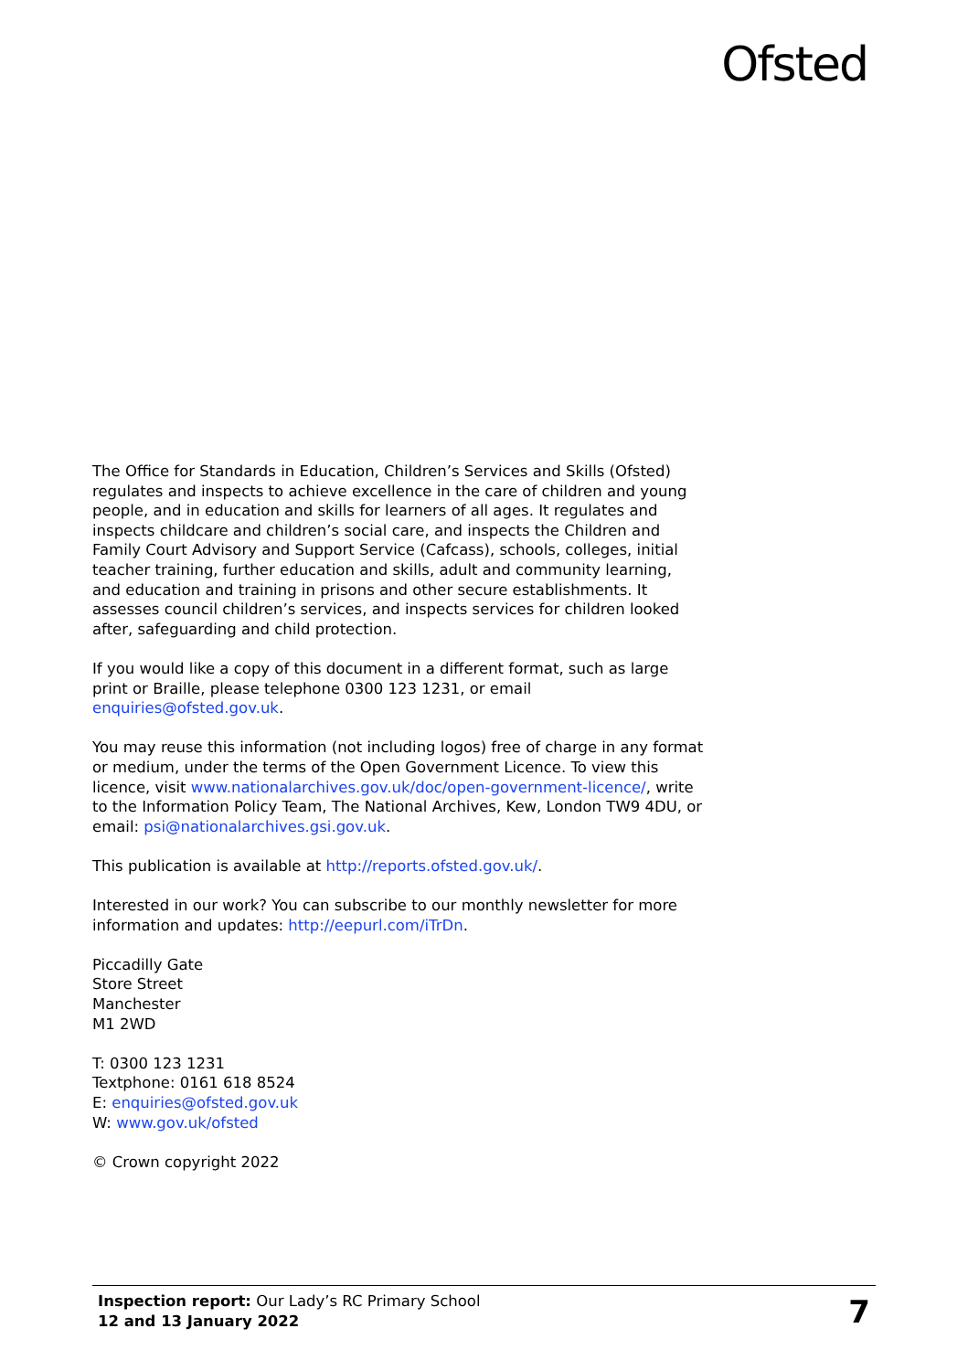Ofsted
The Office for Standards in Education, Children’s Services and Skills (Ofsted) regulates and inspects to achieve excellence in the care of children and young people, and in education and skills for learners of all ages. It regulates and inspects childcare and children’s social care, and inspects the Children and Family Court Advisory and Support Service (Cafcass), schools, colleges, initial teacher training, further education and skills, adult and community learning, and education and training in prisons and other secure establishments. It assesses council children’s services, and inspects services for children looked after, safeguarding and child protection.
If you would like a copy of this document in a different format, such as large print or Braille, please telephone 0300 123 1231, or email enquiries@ofsted.gov.uk.
You may reuse this information (not including logos) free of charge in any format or medium, under the terms of the Open Government Licence. To view this licence, visit www.nationalarchives.gov.uk/doc/open-government-licence/, write to the Information Policy Team, The National Archives, Kew, London TW9 4DU, or email: psi@nationalarchives.gsi.gov.uk.
This publication is available at http://reports.ofsted.gov.uk/.
Interested in our work? You can subscribe to our monthly newsletter for more information and updates: http://eepurl.com/iTrDn.
Piccadilly Gate
Store Street
Manchester
M1 2WD
T: 0300 123 1231
Textphone: 0161 618 8524
E: enquiries@ofsted.gov.uk
W: www.gov.uk/ofsted
© Crown copyright 2022
Inspection report: Our Lady’s RC Primary School
12 and 13 January 2022
7